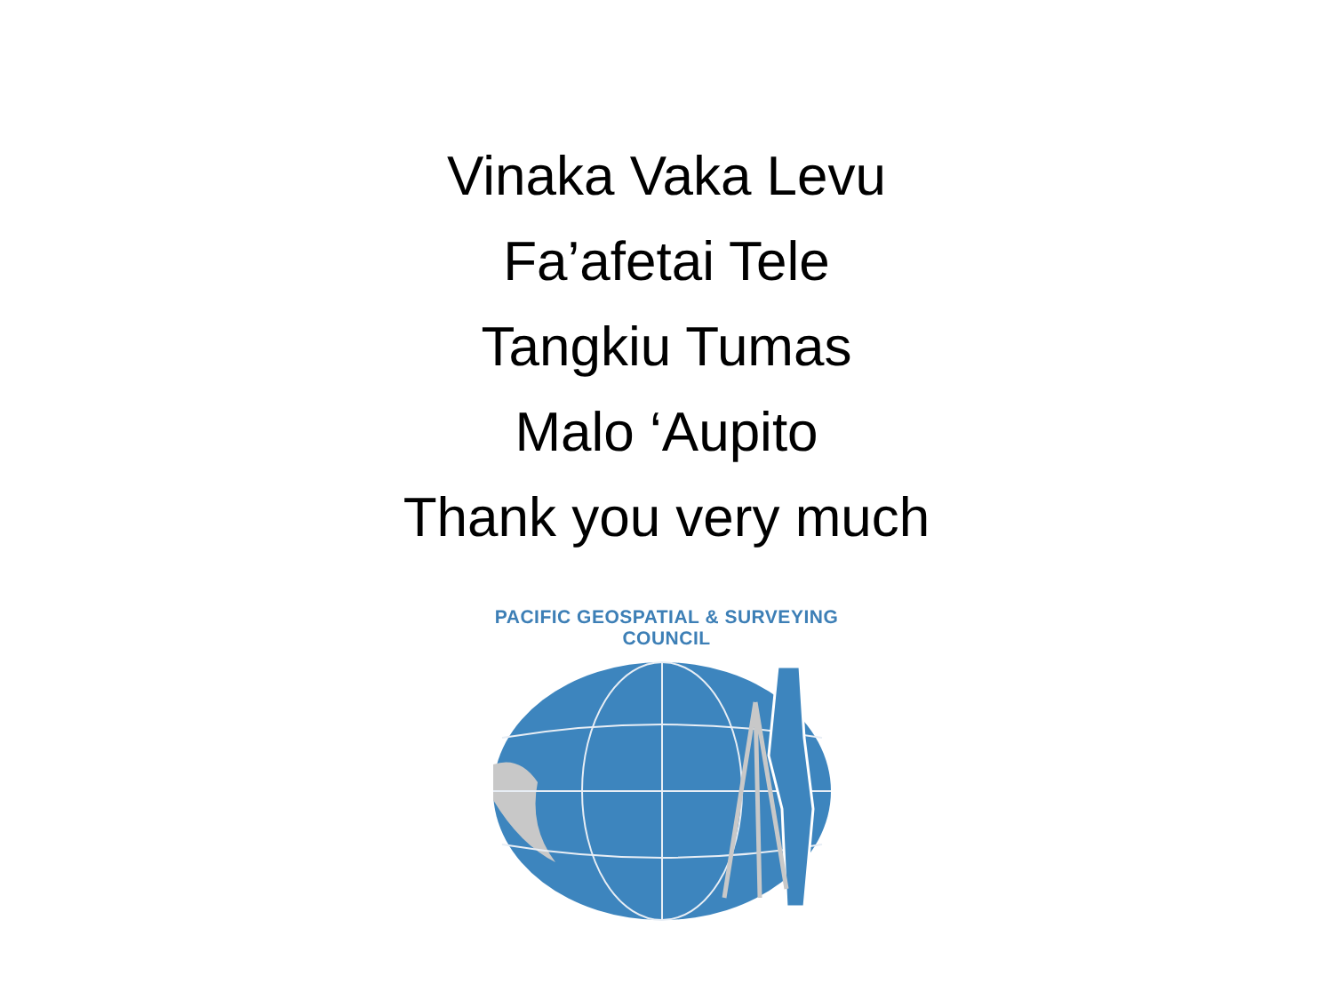Vinaka Vaka Levu
Fa’afetai Tele
Tangkiu Tumas
Malo ‘Aupito
Thank you very much
PACIFIC GEOSPATIAL & SURVEYING COUNCIL